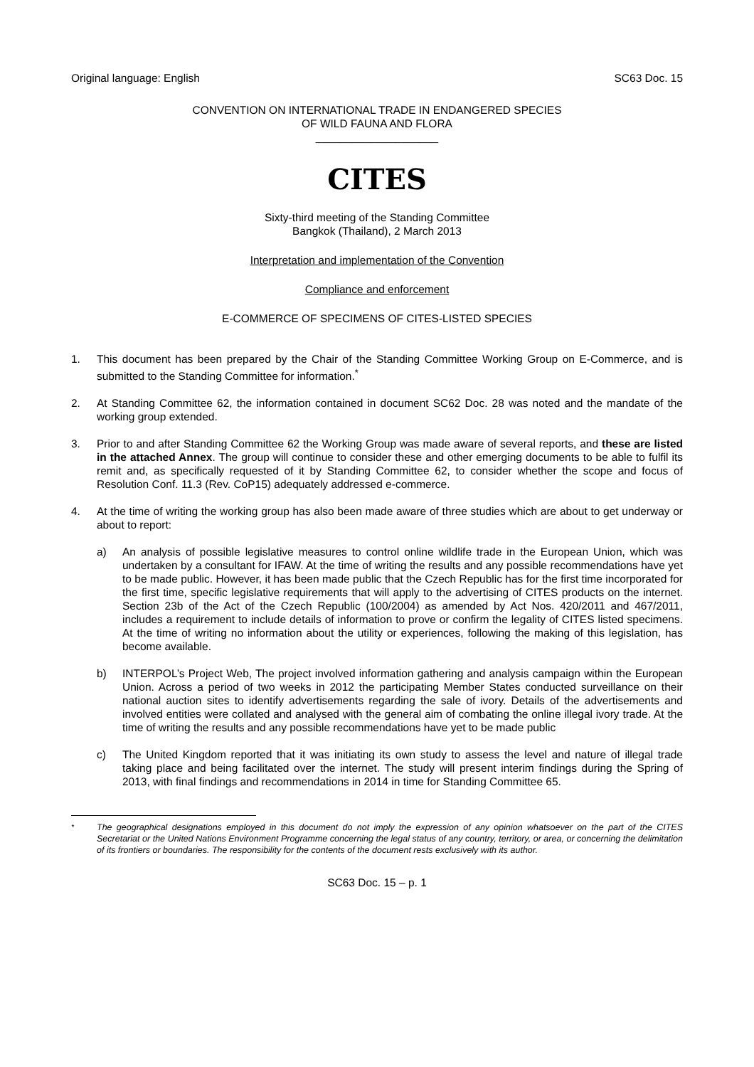Original language: English SC63 Doc. 15
CONVENTION ON INTERNATIONAL TRADE IN ENDANGERED SPECIES
OF WILD FAUNA AND FLORA
____________________
CITES
Sixty-third meeting of the Standing Committee
Bangkok (Thailand), 2 March 2013
Interpretation and implementation of the Convention
Compliance and enforcement
E-COMMERCE OF SPECIMENS OF CITES-LISTED SPECIES
1. This document has been prepared by the Chair of the Standing Committee Working Group on E-Commerce, and is submitted to the Standing Committee for information.<sup>*</sup>
2. At Standing Committee 62, the information contained in document SC62 Doc. 28 was noted and the mandate of the working group extended.
3. Prior to and after Standing Committee 62 the Working Group was made aware of several reports, and these are listed in the attached Annex. The group will continue to consider these and other emerging documents to be able to fulfil its remit and, as specifically requested of it by Standing Committee 62, to consider whether the scope and focus of Resolution Conf. 11.3 (Rev. CoP15) adequately addressed e-commerce.
4. At the time of writing the working group has also been made aware of three studies which are about to get underway or about to report:
a) An analysis of possible legislative measures to control online wildlife trade in the European Union, which was undertaken by a consultant for IFAW. At the time of writing the results and any possible recommendations have yet to be made public. However, it has been made public that the Czech Republic has for the first time incorporated for the first time, specific legislative requirements that will apply to the advertising of CITES products on the internet. Section 23b of the Act of the Czech Republic (100/2004) as amended by Act Nos. 420/2011 and 467/2011, includes a requirement to include details of information to prove or confirm the legality of CITES listed specimens. At the time of writing no information about the utility or experiences, following the making of this legislation, has become available.
b) INTERPOL’s Project Web, The project involved information gathering and analysis campaign within the European Union. Across a period of two weeks in 2012 the participating Member States conducted surveillance on their national auction sites to identify advertisements regarding the sale of ivory. Details of the advertisements and involved entities were collated and analysed with the general aim of combating the online illegal ivory trade. At the time of writing the results and any possible recommendations have yet to be made public
c) The United Kingdom reported that it was initiating its own study to assess the level and nature of illegal trade taking place and being facilitated over the internet. The study will present interim findings during the Spring of 2013, with final findings and recommendations in 2014 in time for Standing Committee 65.
<sup>*</sup> The geographical designations employed in this document do not imply the expression of any opinion whatsoever on the part of the CITES Secretariat or the United Nations Environment Programme concerning the legal status of any country, territory, or area, or concerning the delimitation of its frontiers or boundaries. The responsibility for the contents of the document rests exclusively with its author.
SC63 Doc. 15 – p. 1